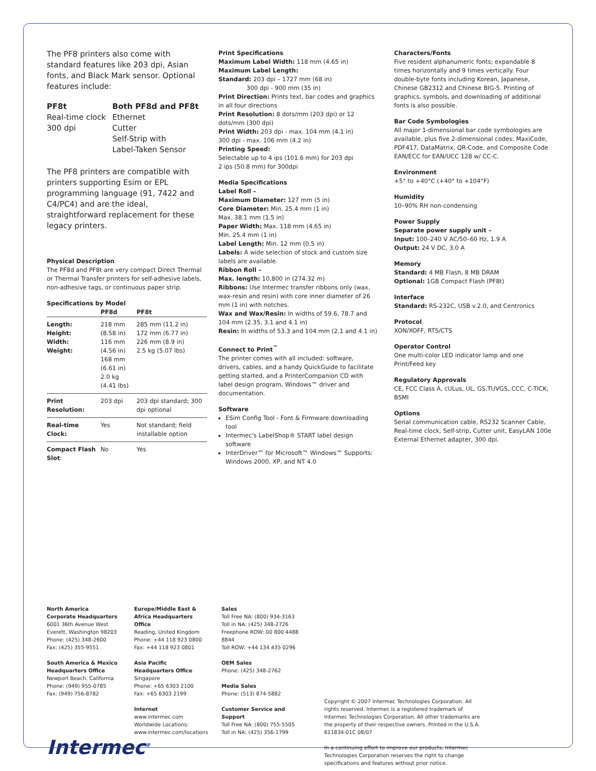The PF8 printers also come with standard features like 203 dpi, Asian fonts, and Black Mark sensor. Optional features include:
| PF8t | Both PF8d and PF8t |
| --- | --- |
| Real-time clock 300 dpi | Ethernet Cutter Self-Strip with Label-Taken Sensor |
The PF8 printers are compatible with printers supporting Esim or EPL programming language (91, 7422 and C4/PC4) and are the ideal, straightforward replacement for these legacy printers.
Physical Description
The PF8d and PF8t are very compact Direct Thermal or Thermal Transfer printers for self-adhesive labels, non-adhesive tags, or continuous paper strip.
Specifications by Model
| | PF8d | PF8t |
| --- | --- | --- |
| Length: Height: Width: Weight: | 218 mm (8.58 in) 116 mm (4.56 in) 168 mm (6.61 in) 2.0 kg (4.41 lbs) | 285 mm (11.2 in) 172 mm (6.77 in) 226 mm (8.9 in) 2.5 kg (5.07 lbs) |
| Print Resolution: | 203 dpi | 203 dpi standard; 300 dpi optional |
| Real-time Clock: | Yes | Not standard; field installable option |
| Compact Flash Slot : | No | Yes |
Print Specifications
Maximum Label Width: 118 mm (4.65 in)
Maximum Label Length:
Standard: 203 dpi – 1727 mm (68 in)
300 dpi - 900 mm (35 in)
Print Direction: Prints text, bar codes and graphics in all four directions
Print Resolution: 8 dots/mm (203 dpi) or 12 dots/mm (300 dpi)
Print Width: 203 dpi - max. 104 mm (4.1 in)
300 dpi - max. 106 mm (4.2 in)
Printing Speed:
Selectable up to 4 ips (101.6 mm) for 203 dpi
2 ips (50.8 mm) for 300dpi
Media Specifications
Label Roll –
Maximum Diameter: 127 mm (5 in)
Core Diameter: Min. 25.4 mm (1 in)
Max. 38.1 mm (1.5 in)
Paper Width: Max. 118 mm (4.65 in)
Min. 25.4 mm (1 in)
Label Length: Min. 12 mm (0.5 in)
Labels: A wide selection of stock and custom size labels are available.
Ribbon Roll –
Max. length: 10,800 in (274.32 m)
Ribbons: Use Intermec transfer ribbons only (wax, wax-resin and resin) with core inner diameter of 26 mm (1 in) with notches.
Wax and Wax/Resin: In widths of 59.6, 78.7 and 104 mm (2.35, 3.1 and 4.1 in)
Resin: In widths of 53.3 and 104 mm (2.1 and 4.1 in)
Connect to Print<sup>™</sup>
The printer comes with all included: software, drivers, cables, and a handy QuickGuide to facilitate getting started, and a PrinterCompanion CD with label design program, Windows™ driver and documentation.
Software
ESim Config Tool - Font & Firmware downloading tool
Intermec's LabelShop® START label design software
InterDriver™ for Microsoft™ Windows™ Supports: Windows 2000, XP, and NT 4.0
Characters/Fonts
Five resident alphanumeric fonts; expandable 8 times horizontally and 9 times vertically. Four double-byte fonts including Korean, Japanese, Chinese GB2312 and Chinese BIG-5. Printing of graphics, symbols, and downloading of additional fonts is also possible.
Bar Code Symbologies
All major 1-dimensional bar code symbologies are available, plus five 2-dimensional codes: MaxiCode, PDF417, DataMatrix, QR-Code, and Composite Code EAN/ECC for EAN/UCC 128 w/ CC-C.
Environment
+5° to +40°C (+40° to +104°F)
Humidity
10–90% RH non-condensing
Power Supply
Separate power supply unit –
Input: 100–240 V AC/50–60 Hz, 1.9 A
Output: 24 V DC, 3.0 A
Memory
Standard: 4 MB Flash, 8 MB DRAM
Optional: 1GB Compact Flash (PF8t)
Interface
Standard: RS-232C, USB v.2.0, and Centronics
Protocol
XON/XOFF, RTS/CTS
Operator Control
One multi-color LED indicator lamp and one Print/Feed key
Regulatory Approvals
CE, FCC Class A, cULus, UL, GS,TUVGS, CCC, C-TICK, BSMI
Options
Serial communication cable, RS232 Scanner Cable, Real-time clock, Self-strip, Cutter unit, EasyLAN 100e External Ethernet adapter, 300 dpi.
North America
Corporate Headquarters
6001 36th Avenue West
Everett, Washington 98203
Phone: (425) 348-2600
Fax: (425) 355-9551
South America & Mexico
Headquarters Office
Newport Beach, California
Phone: (949) 955-0785
Fax: (949) 756-8782
Europe/Middle East &
Africa Headquarters Office
Reading, United Kingdom
Phone: +44 118 923 0800
Fax: +44 118 923 0801
Asia Pacific
Headquarters Office
Singapore
Phone: +65 6303 2100
Fax: +65 6303 2199
Internet
www.intermec.com
Worldwide Locations:
www.intermec.com/locations
Sales
Toll Free NA: (800) 934-3163
Toll in NA: (425) 348-2726
Freephone ROW: 00 800 4488 8844
Toll ROW: +44 134 435 0296
OEM Sales
Phone: (425) 348-2762
Media Sales
Phone: (513) 874-5882
Customer Service and Support
Toll Free NA: (800) 755-5505
Toll in NA: (425) 356-1799
Copyright © 2007 Intermec Technologies Corporation. All rights reserved. Intermec is a registered trademark of Intermec Technologies Corporation. All other trademarks are the property of their respective owners. Printed in the U.S.A. 611834-01C 08/07
In a continuing effort to improve our products, Intermec Technologies Corporation reserves the right to change specifications and features without prior notice.
Intermec<sup>®</sup>